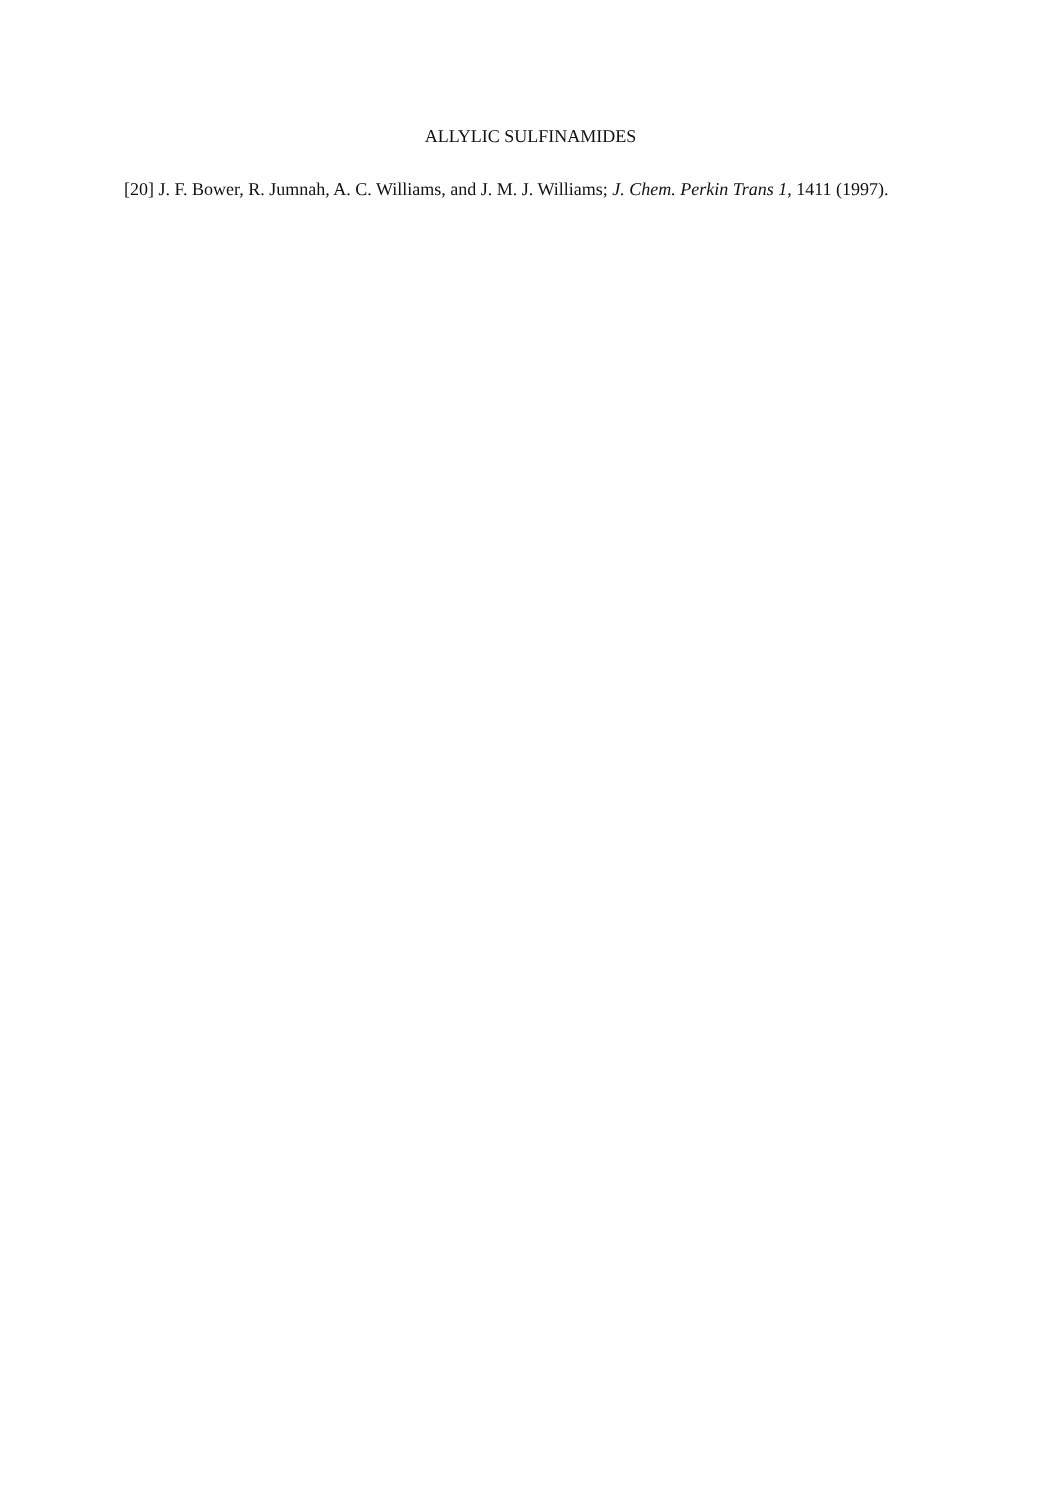ALLYLIC SULFINAMIDES
[20] J. F. Bower, R. Jumnah, A. C. Williams, and J. M. J. Williams; J. Chem. Perkin Trans 1, 1411 (1997).